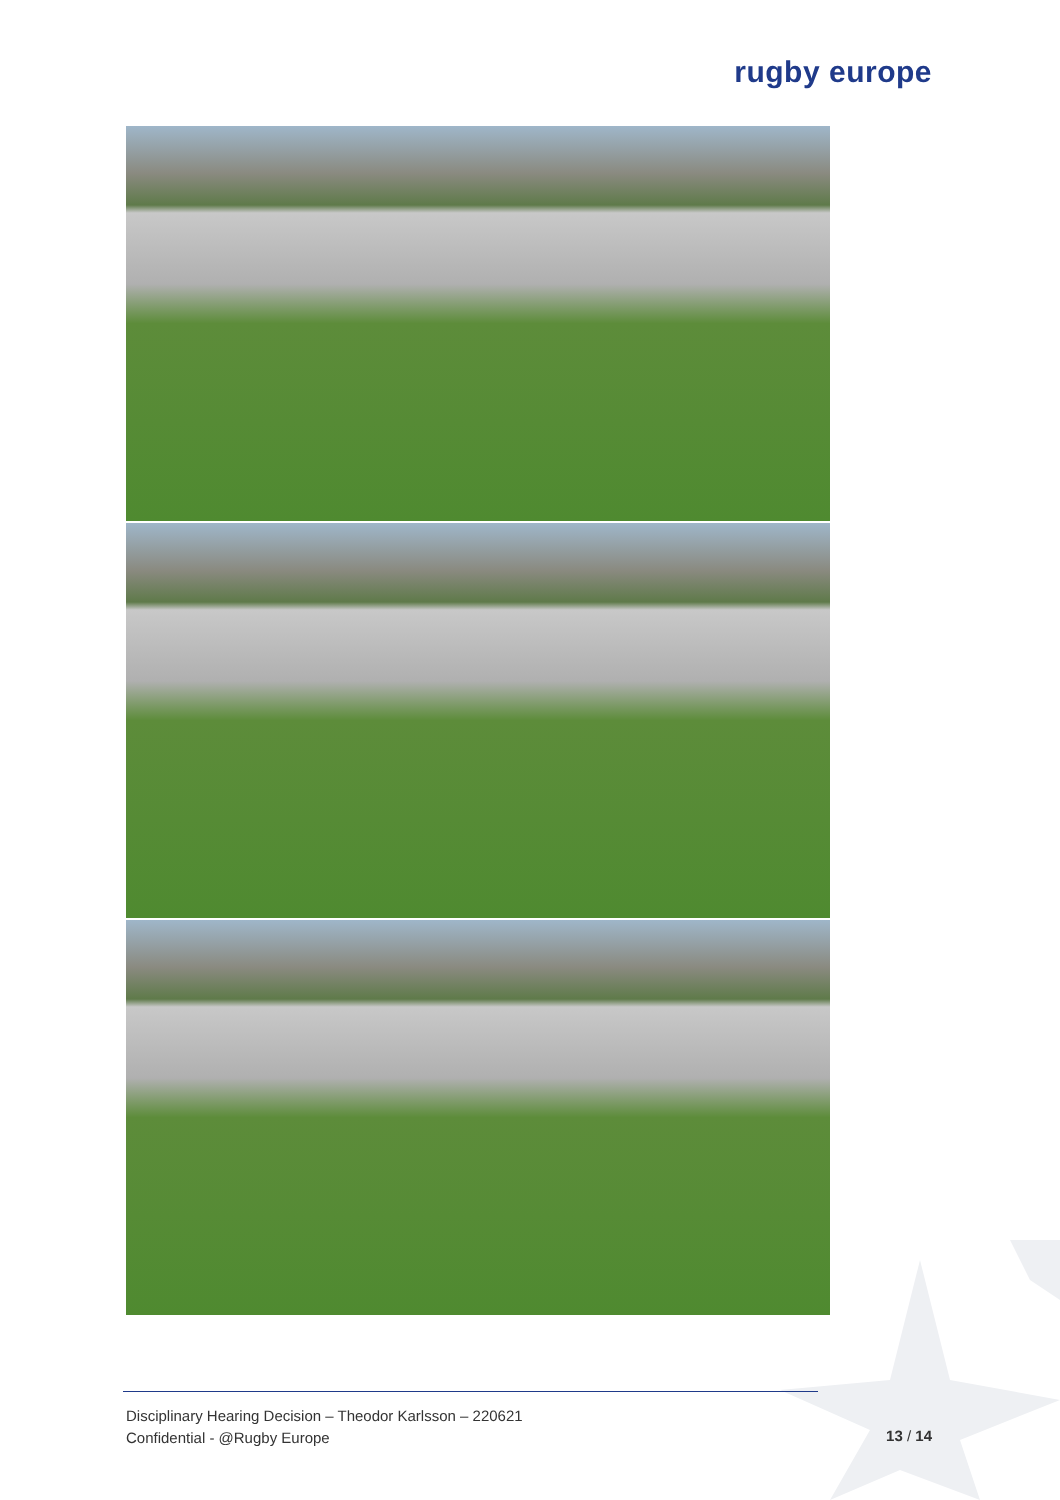rugby europe
Disciplinary Hearing Decision – Theodor Karlsson – 220621
Confidential - @Rugby Europe
13 / 14